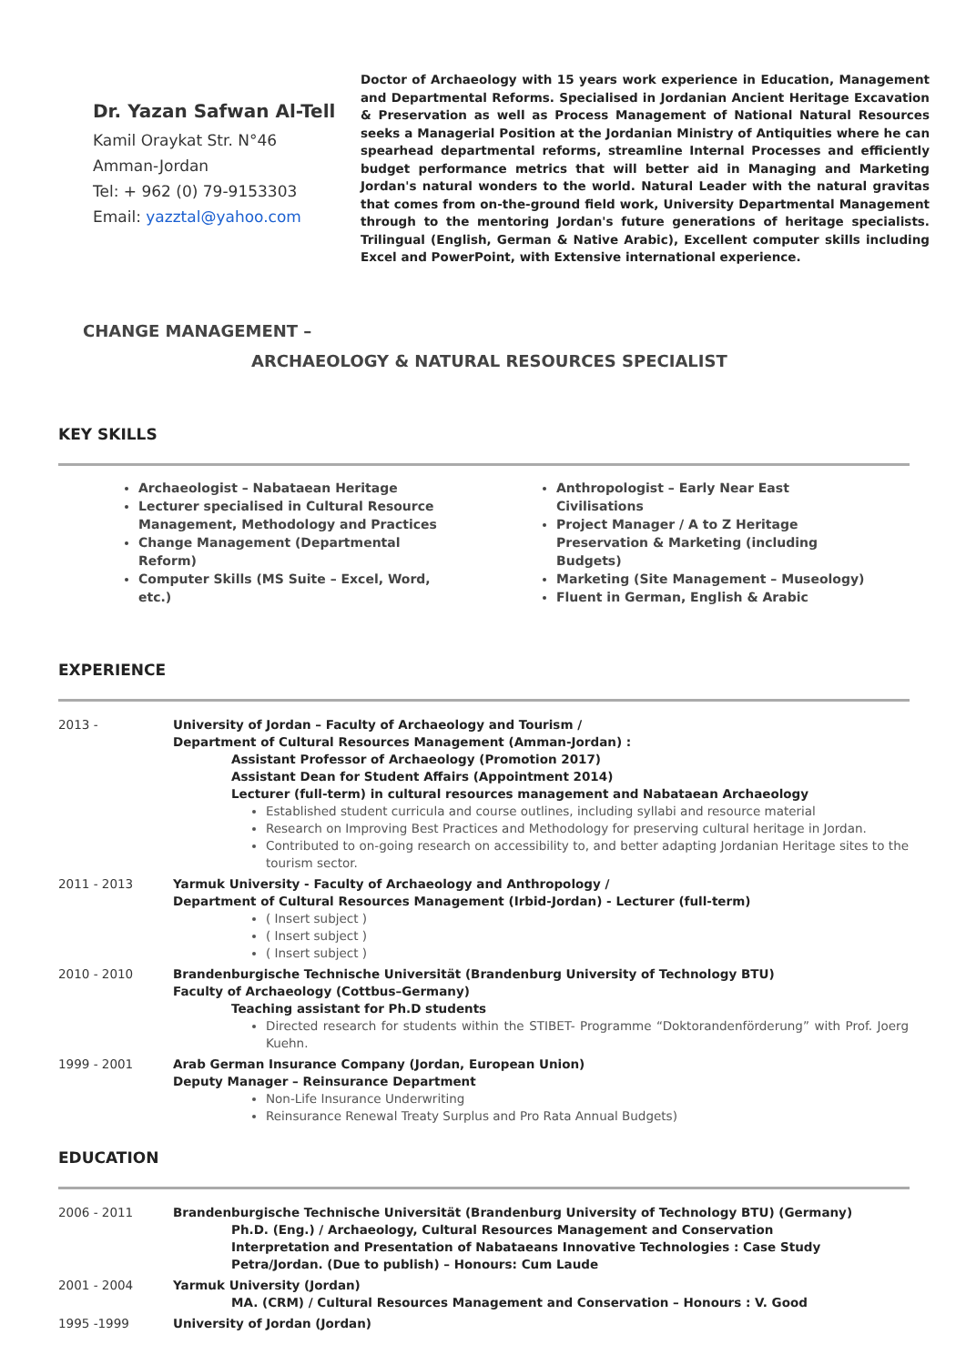Dr. Yazan Safwan Al-Tell
Kamil Oraykat Str. N°46
Amman-Jordan
Tel: + 962 (0) 79-9153303
Email: yazztal@yahoo.com
Doctor of Archaeology with 15 years work experience in Education, Management and Departmental Reforms. Specialised in Jordanian Ancient Heritage Excavation & Preservation as well as Process Management of National Natural Resources seeks a Managerial Position at the Jordanian Ministry of Antiquities where he can spearhead departmental reforms, streamline Internal Processes and efficiently budget performance metrics that will better aid in Managing and Marketing Jordan's natural wonders to the world. Natural Leader with the natural gravitas that comes from on-the-ground field work, University Departmental Management through to the mentoring Jordan's future generations of heritage specialists. Trilingual (English, German & Native Arabic), Excellent computer skills including Excel and PowerPoint, with Extensive international experience.
CHANGE MANAGEMENT –
ARCHAEOLOGY & NATURAL RESOURCES SPECIALIST
KEY SKILLS
Archaeologist – Nabataean Heritage
Lecturer specialised in Cultural Resource Management, Methodology and Practices
Change Management (Departmental Reform)
Computer Skills (MS Suite – Excel, Word, etc.)
Anthropologist – Early Near East Civilisations
Project Manager / A to Z Heritage Preservation & Marketing (including Budgets)
Marketing (Site Management – Museology)
Fluent in German, English & Arabic
EXPERIENCE
| 2013 - | University of Jordan – Faculty of Archaeology and Tourism / Department of Cultural Resources Management (Amman-Jordan) : Assistant Professor of Archaeology (Promotion 2017) Assistant Dean for Student Affairs (Appointment 2014) Lecturer (full-term) in cultural resources management and Nabataean Archaeology Established student curricula and course outlines, including syllabi and resource material Research on Improving Best Practices and Methodology for preserving cultural heritage in Jordan. Contributed to on-going research on accessibility to, and better adapting Jordanian Heritage sites to the tourism sector. |
| 2011 - 2013 | Yarmuk University - Faculty of Archaeology and Anthropology / Department of Cultural Resources Management (Irbid-Jordan) - Lecturer (full-term) ( Insert subject ) ( Insert subject ) ( Insert subject ) |
| 2010 - 2010 | Brandenburgische Technische Universität (Brandenburg University of Technology BTU) Faculty of Archaeology (Cottbus–Germany) Teaching assistant for Ph.D students Directed research for students within the STIBET- Programme “Doktorandenförderung” with Prof. Joerg Kuehn. |
| 1999 - 2001 | Arab German Insurance Company (Jordan, European Union) Deputy Manager – Reinsurance Department Non-Life Insurance Underwriting Reinsurance Renewal Treaty Surplus and Pro Rata Annual Budgets) |
EDUCATION
| 2006 - 2011 | Brandenburgische Technische Universität (Brandenburg University of Technology BTU) (Germany) Ph.D. (Eng.) / Archaeology, Cultural Resources Management and Conservation Interpretation and Presentation of Nabataeans Innovative Technologies : Case Study Petra/Jordan. (Due to publish) – Honours: Cum Laude |
| 2001 - 2004 | Yarmuk University (Jordan) MA. (CRM) / Cultural Resources Management and Conservation – Honours : V. Good |
| 1995 -1999 | University of Jordan (Jordan) |